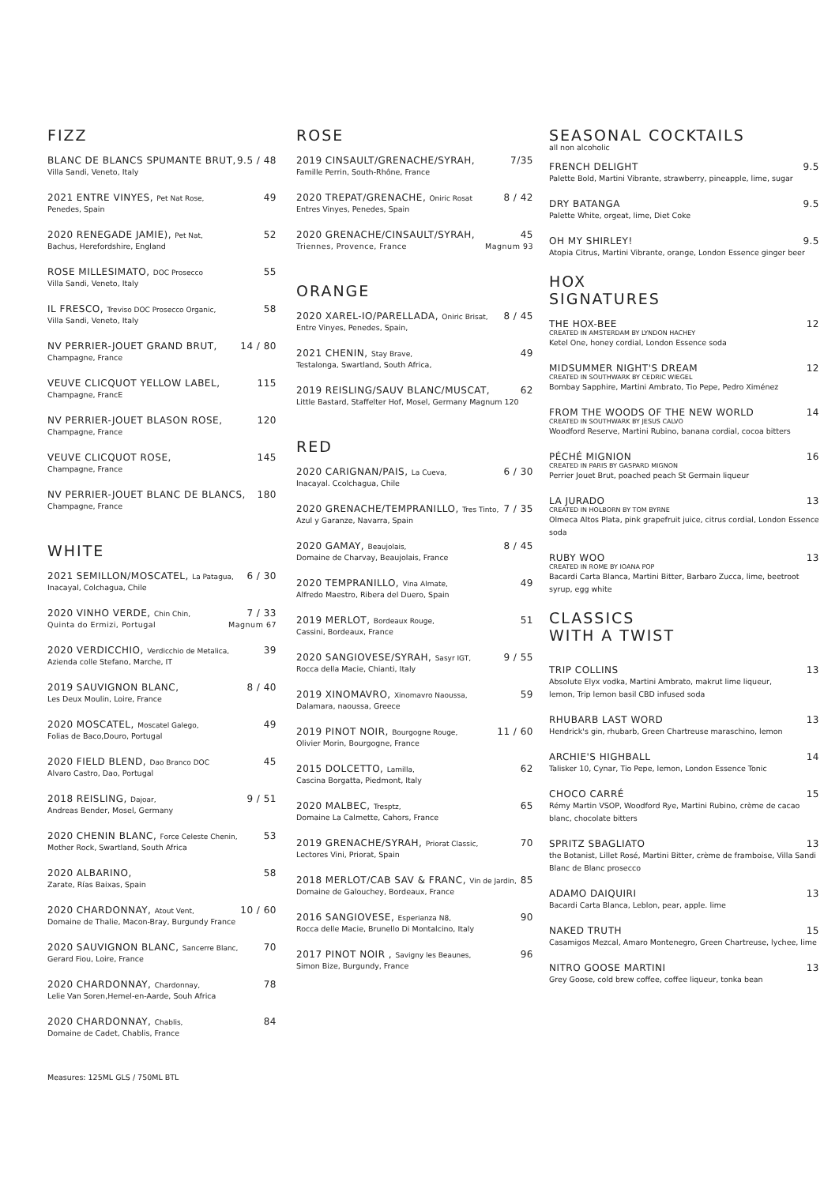FIZZ
BLANC DE BLANCS SPUMANTE BRUT, 9.5 / 48
Villa Sandi, Veneto, Italy
2021 ENTRE VINYES, Pet Nat Rose, 49
Penedes, Spain
2020 RENEGADE JAMIE), Pet Nat, 52
Bachus, Herefordshire, England
ROSE MILLESIMATO, DOC Prosecco 55
Villa Sandi, Veneto, Italy
IL FRESCO, Treviso DOC Prosecco Organic, 58
Villa Sandi, Veneto, Italy
NV PERRIER-JOUET GRAND BRUT, 14 / 80
Champagne, France
VEUVE CLICQUOT YELLOW LABEL, 115
Champagne, FrancE
NV PERRIER-JOUET BLASON ROSE, 120
Champagne, France
VEUVE CLICQUOT ROSE, 145
Champagne, France
NV PERRIER-JOUET BLANC DE BLANCS, 180
Champagne, France
WHITE
2021 SEMILLON/MOSCATEL, La Patagua, 6 / 30
Inacayal, Colchagua, Chile
2020 VINHO VERDE, Chin Chin, 7 / 33
Quinta do Ermizi, Portugal Magnum 67
2020 VERDICCHIO, Verdicchio de Metalica, 39
Azienda colle Stefano, Marche, IT
2019 SAUVIGNON BLANC, 8 / 40
Les Deux Moulin, Loire, France
2020 MOSCATEL, Moscatel Galego, 49
Folias de Baco,Douro, Portugal
2020 FIELD BLEND, Dao Branco DOC 45
Alvaro Castro, Dao, Portugal
2018 REISLING, Dajoar, 9 / 51
Andreas Bender, Mosel, Germany
2020 CHENIN BLANC, Force Celeste Chenin, 53
Mother Rock, Swartland, South Africa
2020 ALBARINO, 58
Zarate, Rías Baixas, Spain
2020 CHARDONNAY, Atout Vent, 10 / 60
Domaine de Thalie, Macon-Bray, Burgundy France
2020 SAUVIGNON BLANC, Sancerre Blanc, 70
Gerard Fiou, Loire, France
2020 CHARDONNAY, Chardonnay, 78
Lelie Van Soren,Hemel-en-Aarde, Souh Africa
2020 CHARDONNAY, Chablis, 84
Domaine de Cadet, Chablis, France
Measures: 125ML GLS / 750ML BTL
ROSE
2019 CINSAULT/GRENACHE/SYRAH, 7/35
Famille Perrin, South-Rhône, France
2020 TREPAT/GRENACHE, Oniric Rosat 8 / 42
Entres Vinyes, Penedes, Spain
2020 GRENACHE/CINSAULT/SYRAH, 45
Triennes, Provence, France Magnum 93
ORANGE
2020 XAREL-IO/PARELLADA, Oniric Brisat, 8 / 45
Entre Vinyes, Penedes, Spain,
2021 CHENIN, Stay Brave, 49
Testalonga, Swartland, South Africa,
2019 REISLING/SAUV BLANC/MUSCAT, 62
Little Bastard, Staffelter Hof, Mosel, Germany Magnum 120
RED
2020 CARIGNAN/PAIS, La Cueva, 6 / 30
Inacayal. Ccolchagua, Chile
2020 GRENACHE/TEMPRANILLO, Tres Tinto, 7 / 35
Azul y Garanze, Navarra, Spain
2020 GAMAY, Beaujolais, 8 / 45
Domaine de Charvay, Beaujolais, France
2020 TEMPRANILLO, Vina Almate, 49
Alfredo Maestro, Ribera del Duero, Spain
2019 MERLOT, Bordeaux Rouge, 51
Cassini, Bordeaux, France
2020 SANGIOVESE/SYRAH, Sasyr IGT, 9 / 55
Rocca della Macie, Chianti, Italy
2019 XINOMAVRO, Xinomavro Naoussa, 59
Dalamara, naoussa, Greece
2019 PINOT NOIR, Bourgogne Rouge, 11 / 60
Olivier Morin, Bourgogne, France
2015 DOLCETTO, Lamilla, 62
Cascina Borgatta, Piedmont, Italy
2020 MALBEC, Tresptz, 65
Domaine La Calmette, Cahors, France
2019 GRENACHE/SYRAH, Priorat Classic, 70
Lectores Vini, Priorat, Spain
2018 MERLOT/CAB SAV & FRANC, Vin de Jardin, 85
Domaine de Galouchey, Bordeaux, France
2016 SANGIOVESE, Esperianza N8, 90
Rocca delle Macie, Brunello Di Montalcino, Italy
2017 PINOT NOIR , Savigny les Beaunes, 96
Simon Bize, Burgundy, France
SEASONAL COCKTAILS
all non alcoholic
FRENCH DELIGHT 9.5
Palette Bold, Martini Vibrante, strawberry, pineapple, lime, sugar
DRY BATANGA 9.5
Palette White, orgeat, lime, Diet Coke
OH MY SHIRLEY! 9.5
Atopia Citrus, Martini Vibrante, orange, London Essence ginger beer
HOX
SIGNATURES
THE HOX-BEE 12
CREATED IN AMSTERDAM BY LYNDON HACHEY
Ketel One, honey cordial, London Essence soda
MIDSUMMER NIGHT'S DREAM 12
CREATED IN SOUTHWARK BY CEDRIC WIEGEL
Bombay Sapphire, Martini Ambrato, Tio Pepe, Pedro Ximénez
FROM THE WOODS OF THE NEW WORLD 14
CREATED IN SOUTHWARK BY JESUS CALVO
Woodford Reserve, Martini Rubino, banana cordial, cocoa bitters
PÉCHÉ MIGNION 16
CREATED IN PARIS BY GASPARD MIGNON
Perrier Jouet Brut, poached peach St Germain liqueur
LA JURADO 13
CREATED IN HOLBORN BY TOM BYRNE
Olmeca Altos Plata, pink grapefruit juice, citrus cordial, London Essence soda
RUBY WOO 13
CREATED IN ROME BY IOANA POP
Bacardi Carta Blanca, Martini Bitter, Barbaro Zucca, lime, beetroot syrup, egg white
CLASSICS
WITH A TWIST
TRIP COLLINS 13
Absolute Elyx vodka, Martini Ambrato, makrut lime liqueur,
lemon, Trip lemon basil CBD infused soda
RHUBARB LAST WORD 13
Hendrick's gin, rhubarb, Green Chartreuse maraschino, lemon
ARCHIE'S HIGHBALL 14
Talisker 10, Cynar, Tio Pepe, lemon, London Essence Tonic
CHOCO CARRÉ 15
Rémy Martin VSOP, Woodford Rye, Martini Rubino, crème de cacao blanc, chocolate bitters
SPRITZ SBAGLIATO 13
the Botanist, Lillet Rosé, Martini Bitter, crème de framboise, Villa Sandi Blanc de Blanc prosecco
ADAMO DAIQUIRI 13
Bacardi Carta Blanca, Leblon, pear, apple. lime
NAKED TRUTH 15
Casamigos Mezcal, Amaro Montenegro, Green Chartreuse, lychee, lime
NITRO GOOSE MARTINI 13
Grey Goose, cold brew coffee, coffee liqueur, tonka bean